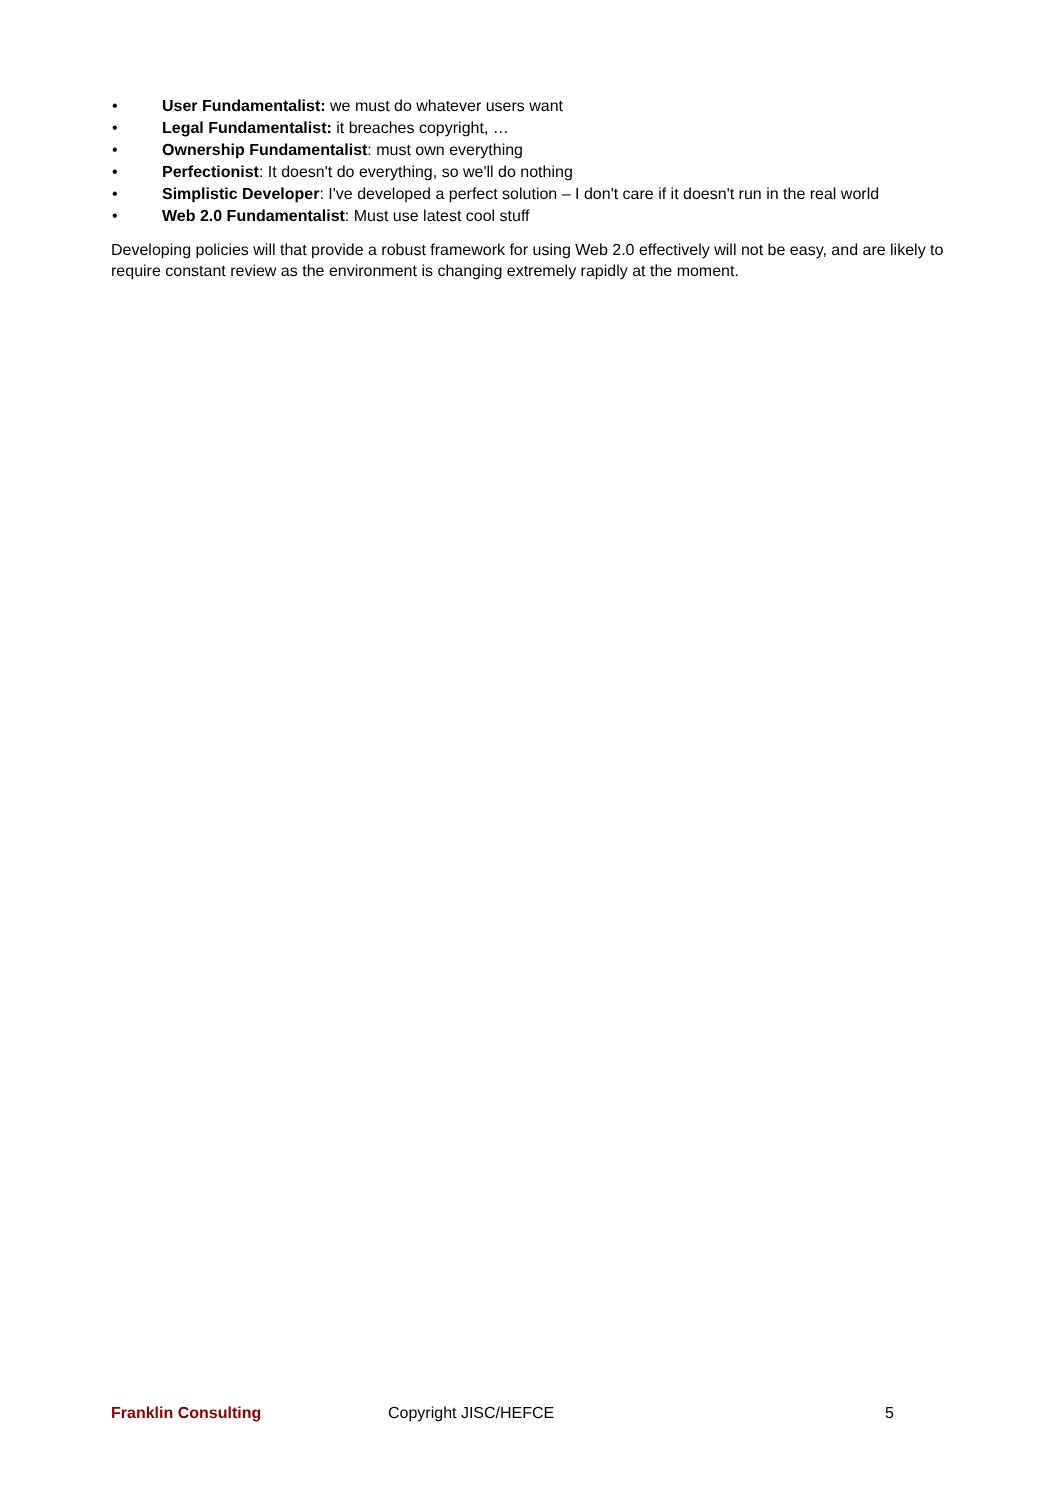• User Fundamentalist: we must do whatever users want
• Legal Fundamentalist: it breaches copyright, …
• Ownership Fundamentalist: must own everything
• Perfectionist: It doesn't do everything, so we'll do nothing
• Simplistic Developer: I've developed a perfect solution – I don't care if it doesn't run in the real world
• Web 2.0 Fundamentalist: Must use latest cool stuff
Developing policies will that provide a robust framework for using Web 2.0 effectively will not be easy, and are likely to require constant review as the environment is changing extremely rapidly at the moment.
Franklin Consulting Copyright JISC/HEFCE 5